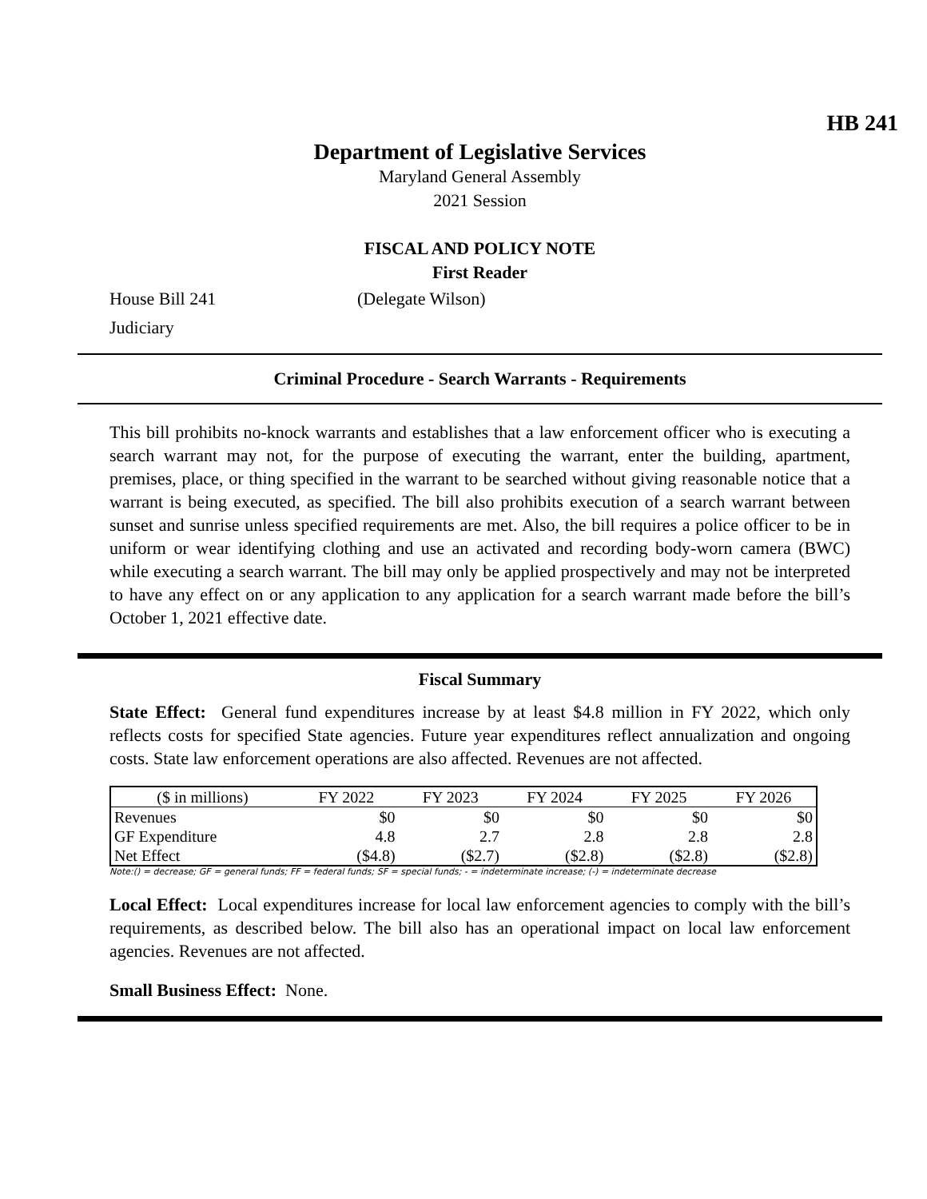HB 241
Department of Legislative Services
Maryland General Assembly
2021 Session
FISCAL AND POLICY NOTE
First Reader
House Bill 241 (Delegate Wilson)
Judiciary
Criminal Procedure - Search Warrants - Requirements
This bill prohibits no-knock warrants and establishes that a law enforcement officer who is executing a search warrant may not, for the purpose of executing the warrant, enter the building, apartment, premises, place, or thing specified in the warrant to be searched without giving reasonable notice that a warrant is being executed, as specified. The bill also prohibits execution of a search warrant between sunset and sunrise unless specified requirements are met. Also, the bill requires a police officer to be in uniform or wear identifying clothing and use an activated and recording body-worn camera (BWC) while executing a search warrant. The bill may only be applied prospectively and may not be interpreted to have any effect on or any application to any application for a search warrant made before the bill’s October 1, 2021 effective date.
Fiscal Summary
State Effect: General fund expenditures increase by at least $4.8 million in FY 2022, which only reflects costs for specified State agencies. Future year expenditures reflect annualization and ongoing costs. State law enforcement operations are also affected. Revenues are not affected.
| ($ in millions) | FY 2022 | FY 2023 | FY 2024 | FY 2025 | FY 2026 |
| --- | --- | --- | --- | --- | --- |
| Revenues | $0 | $0 | $0 | $0 | $0 |
| GF Expenditure | 4.8 | 2.7 | 2.8 | 2.8 | 2.8 |
| Net Effect | ($4.8) | ($2.7) | ($2.8) | ($2.8) | ($2.8) |
Note:() = decrease; GF = general funds; FF = federal funds; SF = special funds; - = indeterminate increase; (-) = indeterminate decrease
Local Effect: Local expenditures increase for local law enforcement agencies to comply with the bill’s requirements, as described below. The bill also has an operational impact on local law enforcement agencies. Revenues are not affected.
Small Business Effect: None.